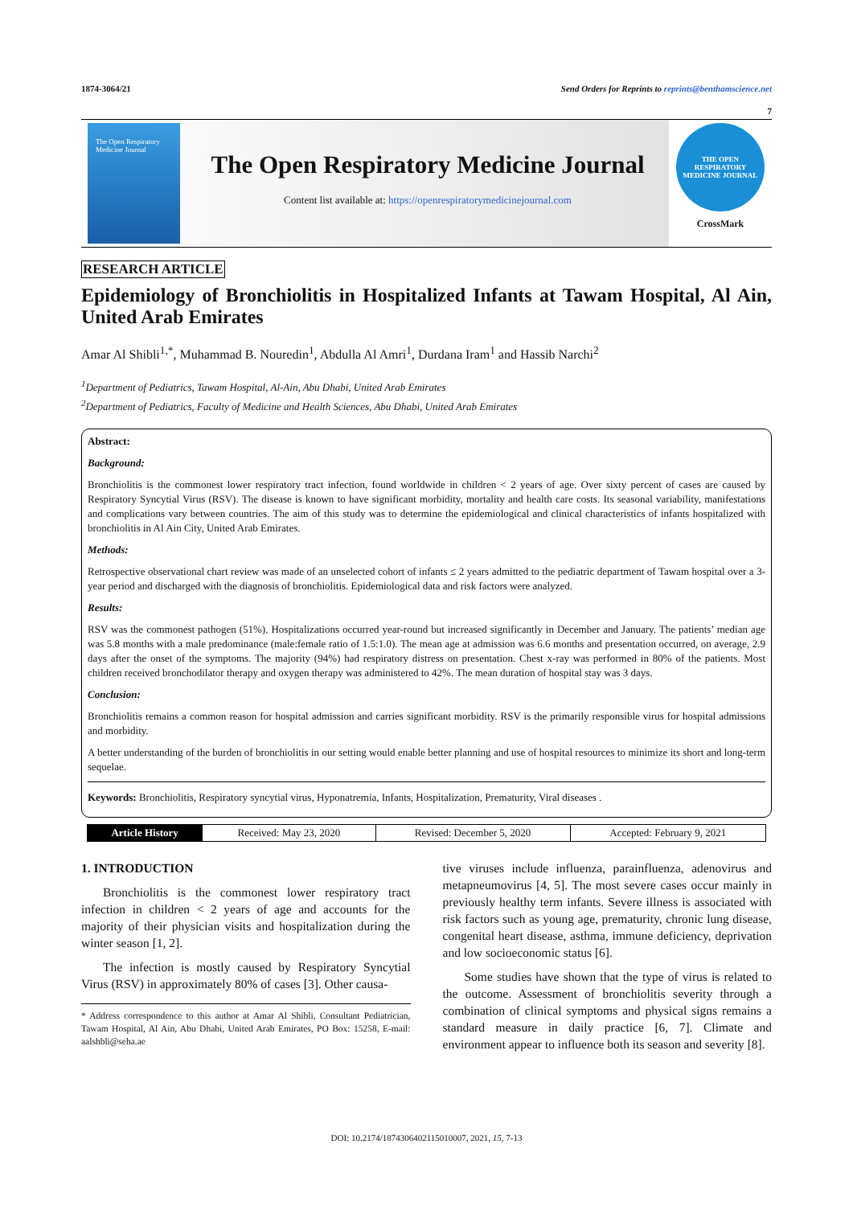1874-3064/21 Send Orders for Reprints to reprints@benthamscience.net
7
The Open Respiratory Medicine Journal
The Open Respiratory Medicine Journal
Content list available at: https://openrespiratorymedicinejournal.com
THE OPEN RESPIRATORY MEDICINE JOURNAL
CrossMark
RESEARCH ARTICLE
Epidemiology of Bronchiolitis in Hospitalized Infants at Tawam Hospital, Al Ain, United Arab Emirates
Amar Al Shibli<sup>1,*</sup>, Muhammad B. Nouredin<sup>1</sup>, Abdulla Al Amri<sup>1</sup>, Durdana Iram<sup>1</sup> and Hassib Narchi<sup>2</sup>
<sup>1</sup> Department of Pediatrics, Tawam Hospital, Al-Ain, Abu Dhabi, United Arab Emirates
<sup>2</sup> Department of Pediatrics, Faculty of Medicine and Health Sciences, Abu Dhabi, United Arab Emirates
Abstract:
Background:
Bronchiolitis is the commonest lower respiratory tract infection, found worldwide in children < 2 years of age. Over sixty percent of cases are caused by Respiratory Syncytial Virus (RSV). The disease is known to have significant morbidity, mortality and health care costs. Its seasonal variability, manifestations and complications vary between countries. The aim of this study was to determine the epidemiological and clinical characteristics of infants hospitalized with bronchiolitis in Al Ain City, United Arab Emirates.
Methods:
Retrospective observational chart review was made of an unselected cohort of infants ≤ 2 years admitted to the pediatric department of Tawam hospital over a 3-year period and discharged with the diagnosis of bronchiolitis. Epidemiological data and risk factors were analyzed.
Results:
RSV was the commonest pathogen (51%). Hospitalizations occurred year-round but increased significantly in December and January. The patients’ median age was 5.8 months with a male predominance (male:female ratio of 1.5:1.0). The mean age at admission was 6.6 months and presentation occurred, on average, 2.9 days after the onset of the symptoms. The majority (94%) had respiratory distress on presentation. Chest x-ray was performed in 80% of the patients. Most children received bronchodilator therapy and oxygen therapy was administered to 42%. The mean duration of hospital stay was 3 days.
Conclusion:
Bronchiolitis remains a common reason for hospital admission and carries significant morbidity. RSV is the primarily responsible virus for hospital admissions and morbidity.
A better understanding of the burden of bronchiolitis in our setting would enable better planning and use of hospital resources to minimize its short and long-term sequelae.
Keywords: Bronchiolitis, Respiratory syncytial virus, Hyponatremia, Infants, Hospitalization, Prematurity, Viral diseases .
| Article History | Received: May 23, 2020 | Revised: December 5, 2020 | Accepted: February 9, 2021 |
1. INTRODUCTION
Bronchiolitis is the commonest lower respiratory tract infection in children < 2 years of age and accounts for the majority of their physician visits and hospitalization during the winter season [1, 2].
The infection is mostly caused by Respiratory Syncytial Virus (RSV) in approximately 80% of cases [3]. Other causa-
* Address correspondence to this author at Amar Al Shibli, Consultant Pediatrician, Tawam Hospital, Al Ain, Abu Dhabi, United Arab Emirates, PO Box: 15258, E-mail: aalshbli@seha.ae
tive viruses include influenza, parainfluenza, adenovirus and metapneumovirus [4, 5]. The most severe cases occur mainly in previously healthy term infants. Severe illness is associated with risk factors such as young age, prematurity, chronic lung disease, congenital heart disease, asthma, immune deficiency, deprivation and low socioeconomic status [6].
Some studies have shown that the type of virus is related to the outcome. Assessment of bronchiolitis severity through a combination of clinical symptoms and physical signs remains a standard measure in daily practice [6, 7]. Climate and environment appear to influence both its season and severity [8].
DOI: 10.2174/1874306402115010007, 2021, 15, 7-13